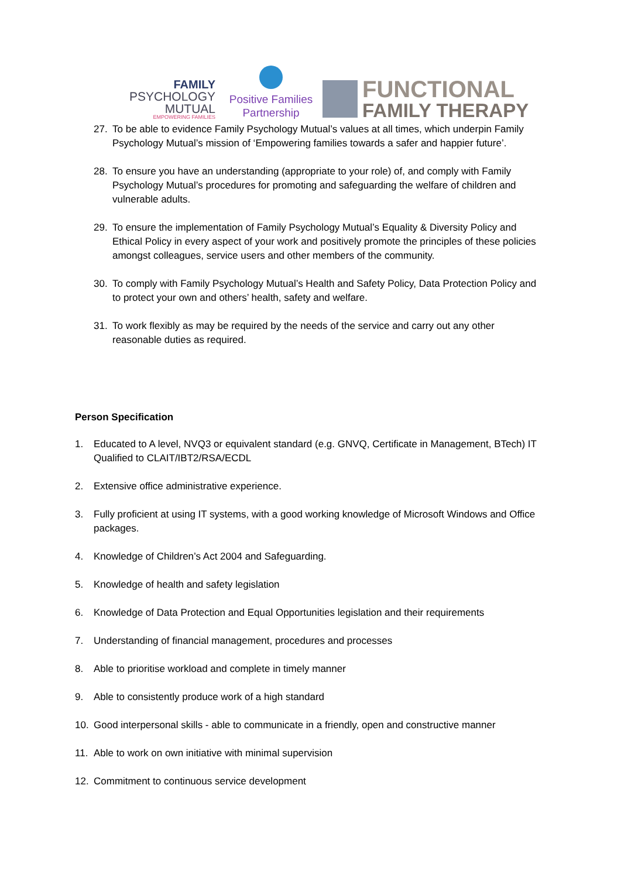FAMILY
PSYCHOLOGY
MUTUAL
EMPOWERING FAMILIES
Positive Families
Partnership
FUNCTIONAL
FAMILY THERAPY
27. To be able to evidence Family Psychology Mutual’s values at all times, which underpin Family Psychology Mutual’s mission of ‘Empowering families towards a safer and happier future’.
28. To ensure you have an understanding (appropriate to your role) of, and comply with Family Psychology Mutual’s procedures for promoting and safeguarding the welfare of children and vulnerable adults.
29. To ensure the implementation of Family Psychology Mutual’s Equality & Diversity Policy and Ethical Policy in every aspect of your work and positively promote the principles of these policies amongst colleagues, service users and other members of the community.
30. To comply with Family Psychology Mutual’s Health and Safety Policy, Data Protection Policy and to protect your own and others’ health, safety and welfare.
31. To work flexibly as may be required by the needs of the service and carry out any other reasonable duties as required.
Person Specification
1. Educated to A level, NVQ3 or equivalent standard (e.g. GNVQ, Certificate in Management, BTech) IT Qualified to CLAIT/IBT2/RSA/ECDL
2. Extensive office administrative experience.
3. Fully proficient at using IT systems, with a good working knowledge of Microsoft Windows and Office packages.
4. Knowledge of Children’s Act 2004 and Safeguarding.
5. Knowledge of health and safety legislation
6. Knowledge of Data Protection and Equal Opportunities legislation and their requirements
7. Understanding of financial management, procedures and processes
8. Able to prioritise workload and complete in timely manner
9. Able to consistently produce work of a high standard
10. Good interpersonal skills - able to communicate in a friendly, open and constructive manner
11. Able to work on own initiative with minimal supervision
12. Commitment to continuous service development